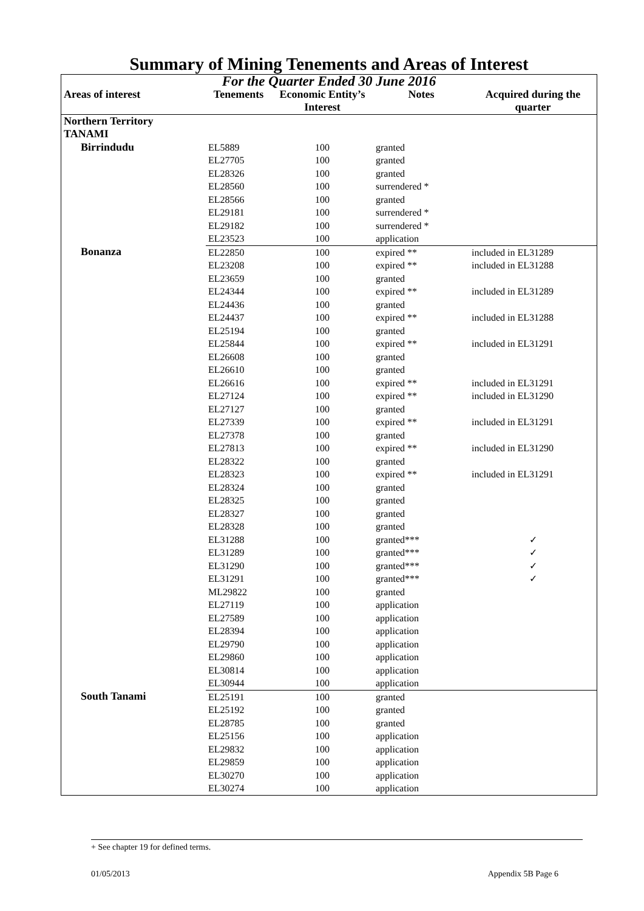Summary of Mining Tenements and Areas of Interest
| For the Quarter Ended 30 June 2016 | | | | |
| Areas of interest | Tenements | Economic Entity’s Interest | Notes | Acquired during the quarter |
| Northern Territory TANAMI | | | | |
| Birrindudu | EL5889 | 100 | granted | |
| | EL27705 | 100 | granted | |
| | EL28326 | 100 | granted | |
| | EL28560 | 100 | surrendered * | |
| | EL28566 | 100 | granted | |
| | EL29181 | 100 | surrendered * | |
| | EL29182 | 100 | surrendered * | |
| | EL23523 | 100 | application | |
| Bonanza | EL22850 | 100 | expired ** | included in EL31289 |
| | EL23208 | 100 | expired ** | included in EL31288 |
| | EL23659 | 100 | granted | |
| | EL24344 | 100 | expired ** | included in EL31289 |
| | EL24436 | 100 | granted | |
| | EL24437 | 100 | expired ** | included in EL31288 |
| | EL25194 | 100 | granted | |
| | EL25844 | 100 | expired ** | included in EL31291 |
| | EL26608 | 100 | granted | |
| | EL26610 | 100 | granted | |
| | EL26616 | 100 | expired ** | included in EL31291 |
| | EL27124 | 100 | expired ** | included in EL31290 |
| | EL27127 | 100 | granted | |
| | EL27339 | 100 | expired ** | included in EL31291 |
| | EL27378 | 100 | granted | |
| | EL27813 | 100 | expired ** | included in EL31290 |
| | EL28322 | 100 | granted | |
| | EL28323 | 100 | expired ** | included in EL31291 |
| | EL28324 | 100 | granted | |
| | EL28325 | 100 | granted | |
| | EL28327 | 100 | granted | |
| | EL28328 | 100 | granted | |
| | EL31288 | 100 | granted*** | ✓ |
| | EL31289 | 100 | granted*** | ✓ |
| | EL31290 | 100 | granted*** | ✓ |
| | EL31291 | 100 | granted*** | ✓ |
| | ML29822 | 100 | granted | |
| | EL27119 | 100 | application | |
| | EL27589 | 100 | application | |
| | EL28394 | 100 | application | |
| | EL29790 | 100 | application | |
| | EL29860 | 100 | application | |
| | EL30814 | 100 | application | |
| | EL30944 | 100 | application | |
| South Tanami | EL25191 | 100 | granted | |
| | EL25192 | 100 | granted | |
| | EL28785 | 100 | granted | |
| | EL25156 | 100 | application | |
| | EL29832 | 100 | application | |
| | EL29859 | 100 | application | |
| | EL30270 | 100 | application | |
| | EL30274 | 100 | application | |
+ See chapter 19 for defined terms.
01/05/2013 Appendix 5B Page 6